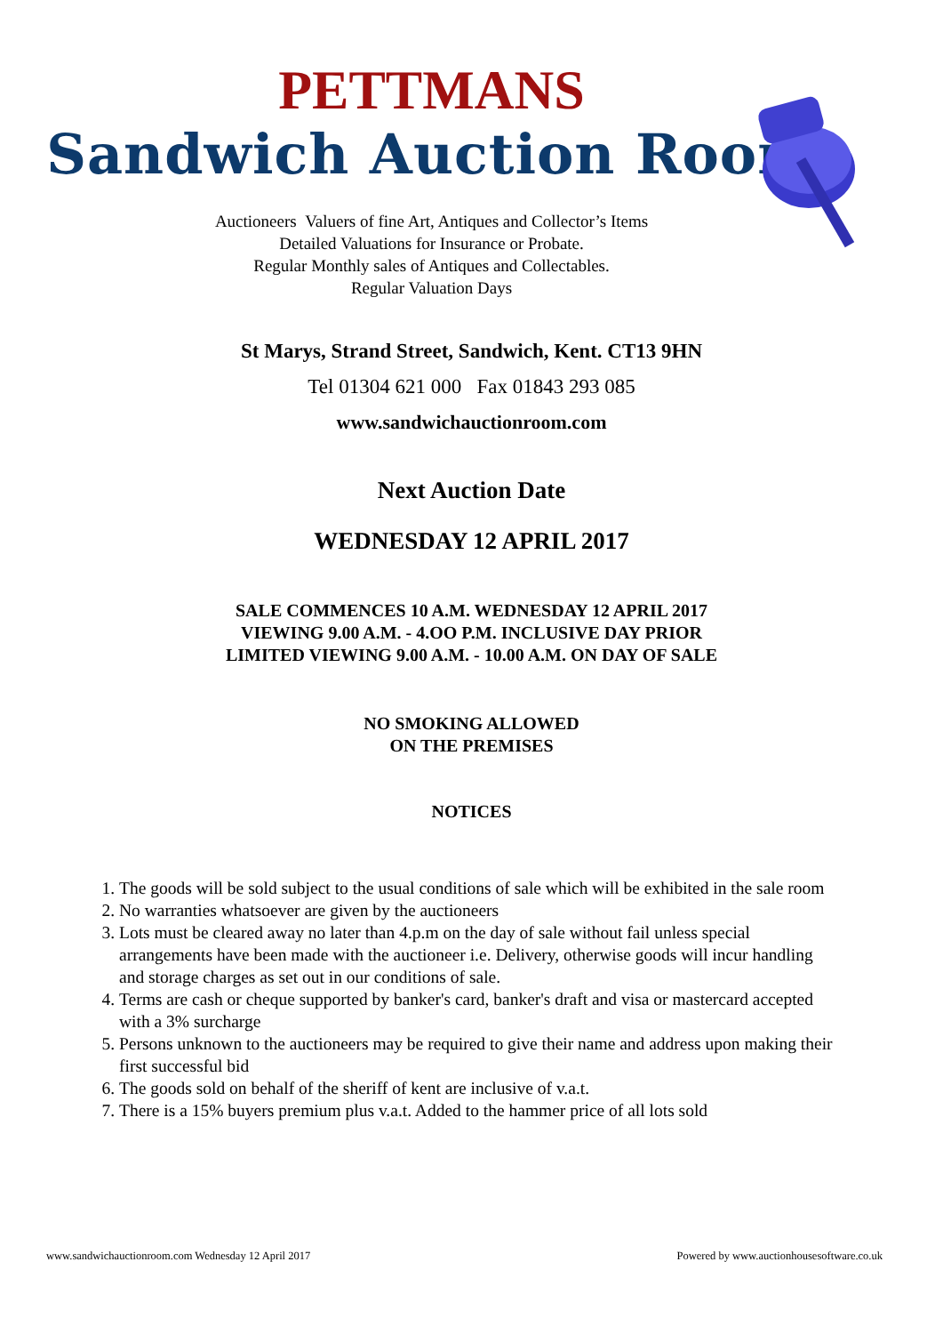PETTMANS
Sandwich Auction Room
Auctioneers Valuers of fine Art, Antiques and Collector’s Items
Detailed Valuations for Insurance or Probate.
Regular Monthly sales of Antiques and Collectables.
Regular Valuation Days
St Marys, Strand Street, Sandwich, Kent. CT13 9HN
Tel 01304 621 000 Fax 01843 293 085
www.sandwichauctionroom.com
Next Auction Date
WEDNESDAY 12 APRIL 2017
SALE COMMENCES 10 A.M. WEDNESDAY 12 APRIL 2017
VIEWING 9.00 A.M. - 4.OO P.M. INCLUSIVE DAY PRIOR
LIMITED VIEWING 9.00 A.M. - 10.00 A.M. ON DAY OF SALE
NO SMOKING ALLOWED
ON THE PREMISES
NOTICES
1. The goods will be sold subject to the usual conditions of sale which will be exhibited in the sale room
2. No warranties whatsoever are given by the auctioneers
3. Lots must be cleared away no later than 4.p.m on the day of sale without fail unless special arrangements have been made with the auctioneer i.e. Delivery, otherwise goods will incur handling and storage charges as set out in our conditions of sale.
4. Terms are cash or cheque supported by banker's card, banker's draft and visa or mastercard accepted with a 3% surcharge
5. Persons unknown to the auctioneers may be required to give their name and address upon making their first successful bid
6. The goods sold on behalf of the sheriff of kent are inclusive of v.a.t.
7. There is a 15% buyers premium plus v.a.t. Added to the hammer price of all lots sold
www.sandwichauctionroom.com Wednesday 12 April 2017 Powered by www.auctionhousesoftware.co.uk